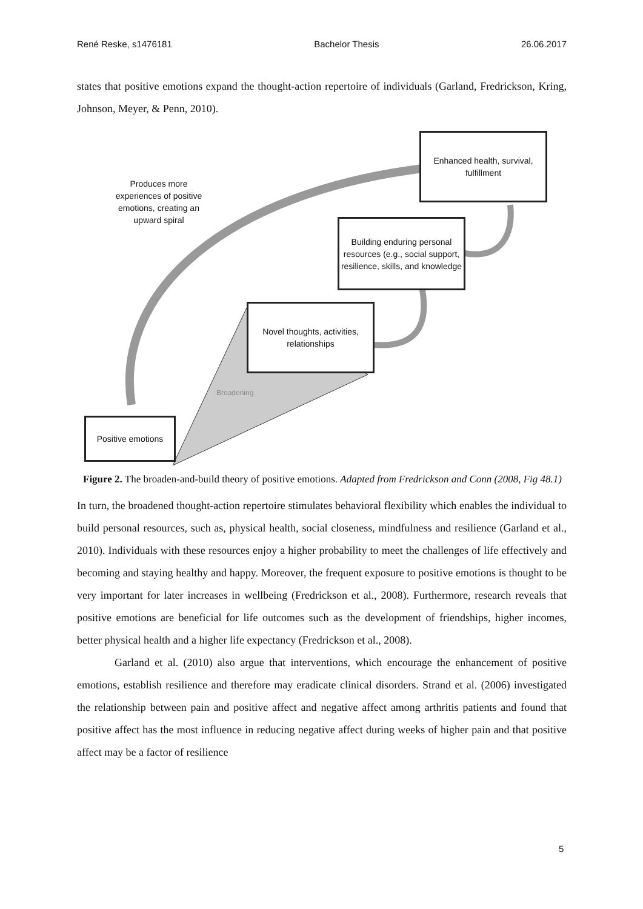René Reske, s1476181 Bachelor Thesis 26.06.2017
states that positive emotions expand the thought-action repertoire of individuals (Garland, Fredrickson, Kring, Johnson, Meyer, & Penn, 2010).
Produces more experiences of positive emotions, creating an upward spiral
Enhanced health, survival, fulfillment
Building enduring personal resources (e.g., social support, resilience, skills, and knowledge
Novel thoughts, activities, relationships
Broadening
Positive emotions
Figure 2. The broaden-and-build theory of positive emotions. Adapted from Fredrickson and Conn (2008, Fig 48.1)
In turn, the broadened thought-action repertoire stimulates behavioral flexibility which enables the individual to build personal resources, such as, physical health, social closeness, mindfulness and resilience (Garland et al., 2010). Individuals with these resources enjoy a higher probability to meet the challenges of life effectively and becoming and staying healthy and happy. Moreover, the frequent exposure to positive emotions is thought to be very important for later increases in wellbeing (Fredrickson et al., 2008). Furthermore, research reveals that positive emotions are beneficial for life outcomes such as the development of friendships, higher incomes, better physical health and a higher life expectancy (Fredrickson et al., 2008).
Garland et al. (2010) also argue that interventions, which encourage the enhancement of positive emotions, establish resilience and therefore may eradicate clinical disorders. Strand et al. (2006) investigated the relationship between pain and positive affect and negative affect among arthritis patients and found that positive affect has the most influence in reducing negative affect during weeks of higher pain and that positive affect may be a factor of resilience
5